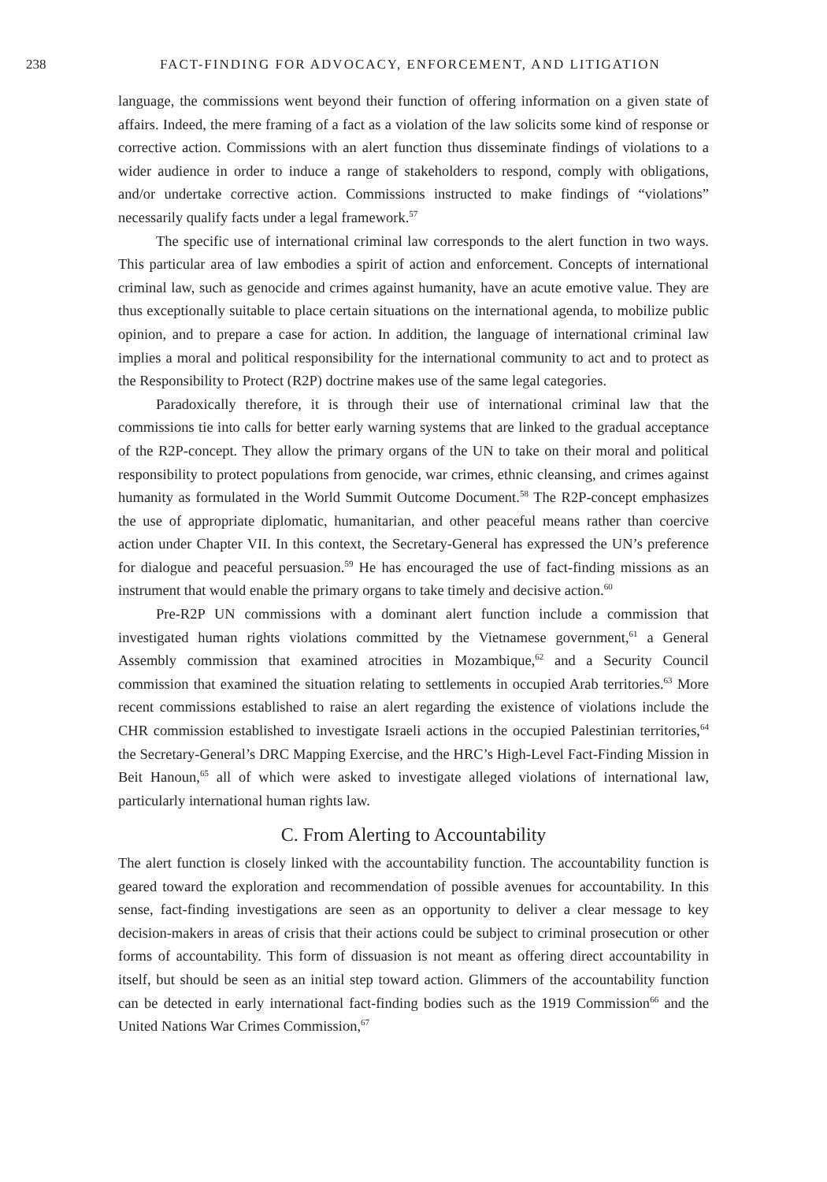238 FACT-FINDING FOR ADVOCACY, ENFORCEMENT, AND LITIGATION
language, the commissions went beyond their function of offering information on a given state of affairs. Indeed, the mere framing of a fact as a violation of the law solicits some kind of response or corrective action. Commissions with an alert function thus disseminate findings of violations to a wider audience in order to induce a range of stakeholders to respond, comply with obligations, and/or undertake corrective action. Commissions instructed to make findings of “violations” necessarily qualify facts under a legal framework.<sup>57</sup>
The specific use of international criminal law corresponds to the alert function in two ways. This particular area of law embodies a spirit of action and enforcement. Concepts of international criminal law, such as genocide and crimes against humanity, have an acute emotive value. They are thus exceptionally suitable to place certain situations on the international agenda, to mobilize public opinion, and to prepare a case for action. In addition, the language of international criminal law implies a moral and political responsibility for the international community to act and to protect as the Responsibility to Protect (R2P) doctrine makes use of the same legal categories.
Paradoxically therefore, it is through their use of international criminal law that the commissions tie into calls for better early warning systems that are linked to the gradual acceptance of the R2P-concept. They allow the primary organs of the UN to take on their moral and political responsibility to protect populations from genocide, war crimes, ethnic cleansing, and crimes against humanity as formulated in the World Summit Outcome Document.<sup>58</sup> The R2P-concept emphasizes the use of appropriate diplomatic, humanitarian, and other peaceful means rather than coercive action under Chapter VII. In this context, the Secretary-General has expressed the UN’s preference for dialogue and peaceful persuasion.<sup>59</sup> He has encouraged the use of fact-finding missions as an instrument that would enable the primary organs to take timely and decisive action.<sup>60</sup>
Pre-R2P UN commissions with a dominant alert function include a commission that investigated human rights violations committed by the Vietnamese government,<sup>61</sup> a General Assembly commission that examined atrocities in Mozambique,<sup>62</sup> and a Security Council commission that examined the situation relating to settlements in occupied Arab territories.<sup>63</sup> More recent commissions established to raise an alert regarding the existence of violations include the CHR commission established to investigate Israeli actions in the occupied Palestinian territories,<sup>64</sup> the Secretary-General’s DRC Mapping Exercise, and the HRC’s High-Level Fact-Finding Mission in Beit Hanoun,<sup>65</sup> all of which were asked to investigate alleged violations of international law, particularly international human rights law.
C. From Alerting to Accountability
The alert function is closely linked with the accountability function. The accountability function is geared toward the exploration and recommendation of possible avenues for accountability. In this sense, fact-finding investigations are seen as an opportunity to deliver a clear message to key decision-makers in areas of crisis that their actions could be subject to criminal prosecution or other forms of accountability. This form of dissuasion is not meant as offering direct accountability in itself, but should be seen as an initial step toward action. Glimmers of the accountability function can be detected in early international fact-finding bodies such as the 1919 Commission<sup>66</sup> and the United Nations War Crimes Commission,<sup>67</sup>